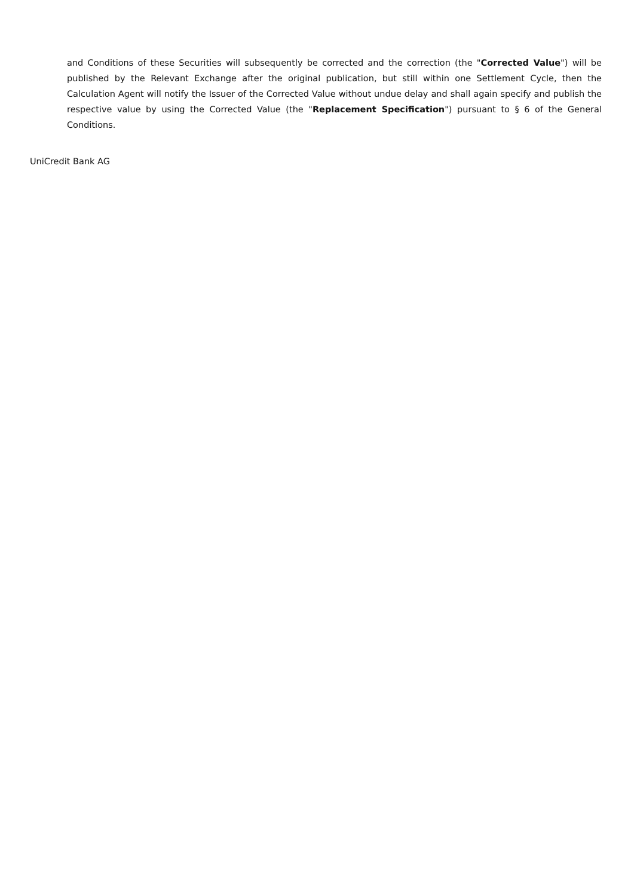and Conditions of these Securities will subsequently be corrected and the correction (the "Corrected Value") will be published by the Relevant Exchange after the original publication, but still within one Settlement Cycle, then the Calculation Agent will notify the Issuer of the Corrected Value without undue delay and shall again specify and publish the respective value by using the Corrected Value (the "Replacement Specification") pursuant to § 6 of the General Conditions.
UniCredit Bank AG